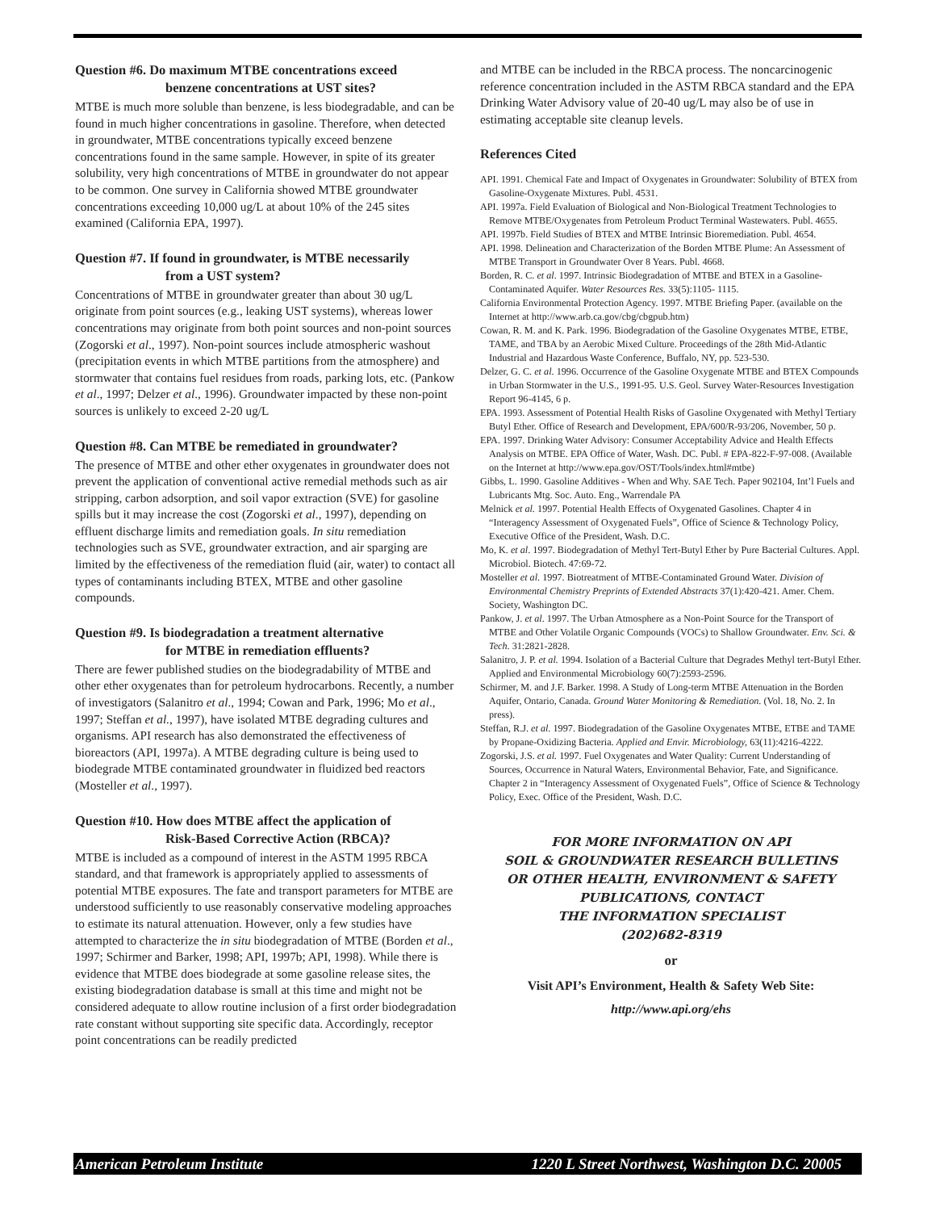Question #6. Do maximum MTBE concentrations exceed
benzene concentrations at UST sites?
MTBE is much more soluble than benzene, is less biodegradable, and can be found in much higher concentrations in gasoline. Therefore, when detected in groundwater, MTBE concentrations typically exceed benzene concentrations found in the same sample. However, in spite of its greater solubility, very high concentrations of MTBE in groundwater do not appear to be common. One survey in California showed MTBE groundwater concentrations exceeding 10,000 ug/L at about 10% of the 245 sites examined (California EPA, 1997).
Question #7. If found in groundwater, is MTBE necessarily
from a UST system?
Concentrations of MTBE in groundwater greater than about 30 ug/L originate from point sources (e.g., leaking UST systems), whereas lower concentrations may originate from both point sources and non-point sources (Zogorski et al., 1997). Non-point sources include atmospheric washout (precipitation events in which MTBE partitions from the atmosphere) and stormwater that contains fuel residues from roads, parking lots, etc. (Pankow et al., 1997; Delzer et al., 1996). Groundwater impacted by these non-point sources is unlikely to exceed 2-20 ug/L
Question #8. Can MTBE be remediated in groundwater?
The presence of MTBE and other ether oxygenates in groundwater does not prevent the application of conventional active remedial methods such as air stripping, carbon adsorption, and soil vapor extraction (SVE) for gasoline spills but it may increase the cost (Zogorski et al., 1997), depending on effluent discharge limits and remediation goals. In situ remediation technologies such as SVE, groundwater extraction, and air sparging are limited by the effectiveness of the remediation fluid (air, water) to contact all types of contaminants including BTEX, MTBE and other gasoline compounds.
Question #9. Is biodegradation a treatment alternative
for MTBE in remediation effluents?
There are fewer published studies on the biodegradability of MTBE and other ether oxygenates than for petroleum hydrocarbons. Recently, a number of investigators (Salanitro et al., 1994; Cowan and Park, 1996; Mo et al., 1997; Steffan et al., 1997), have isolated MTBE degrading cultures and organisms. API research has also demonstrated the effectiveness of bioreactors (API, 1997a). A MTBE degrading culture is being used to biodegrade MTBE contaminated groundwater in fluidized bed reactors (Mosteller et al., 1997).
Question #10. How does MTBE affect the application of
Risk-Based Corrective Action (RBCA)?
MTBE is included as a compound of interest in the ASTM 1995 RBCA standard, and that framework is appropriately applied to assessments of potential MTBE exposures. The fate and transport parameters for MTBE are understood sufficiently to use reasonably conservative modeling approaches to estimate its natural attenuation. However, only a few studies have attempted to characterize the in situ biodegradation of MTBE (Borden et al., 1997; Schirmer and Barker, 1998; API, 1997b; API, 1998). While there is evidence that MTBE does biodegrade at some gasoline release sites, the existing biodegradation database is small at this time and might not be considered adequate to allow routine inclusion of a first order biodegradation rate constant without supporting site specific data. Accordingly, receptor point concentrations can be readily predicted
and MTBE can be included in the RBCA process. The noncarcinogenic reference concentration included in the ASTM RBCA standard and the EPA Drinking Water Advisory value of 20-40 ug/L may also be of use in estimating acceptable site cleanup levels.
References Cited
API. 1991. Chemical Fate and Impact of Oxygenates in Groundwater: Solubility of BTEX from Gasoline-Oxygenate Mixtures. Publ. 4531.
API. 1997a. Field Evaluation of Biological and Non-Biological Treatment Technologies to Remove MTBE/Oxygenates from Petroleum Product Terminal Wastewaters. Publ. 4655.
API. 1997b. Field Studies of BTEX and MTBE Intrinsic Bioremediation. Publ. 4654.
API. 1998. Delineation and Characterization of the Borden MTBE Plume: An Assessment of MTBE Transport in Groundwater Over 8 Years. Publ. 4668.
Borden, R. C. et al. 1997. Intrinsic Biodegradation of MTBE and BTEX in a Gasoline-Contaminated Aquifer. Water Resources Res. 33(5):1105- 1115.
California Environmental Protection Agency. 1997. MTBE Briefing Paper. (available on the Internet at http://www.arb.ca.gov/cbg/cbgpub.htm)
Cowan, R. M. and K. Park. 1996. Biodegradation of the Gasoline Oxygenates MTBE, ETBE, TAME, and TBA by an Aerobic Mixed Culture. Proceedings of the 28th Mid-Atlantic Industrial and Hazardous Waste Conference, Buffalo, NY, pp. 523-530.
Delzer, G. C. et al. 1996. Occurrence of the Gasoline Oxygenate MTBE and BTEX Compounds in Urban Stormwater in the U.S., 1991-95. U.S. Geol. Survey Water-Resources Investigation Report 96-4145, 6 p.
EPA. 1993. Assessment of Potential Health Risks of Gasoline Oxygenated with Methyl Tertiary Butyl Ether. Office of Research and Development, EPA/600/R-93/206, November, 50 p.
EPA. 1997. Drinking Water Advisory: Consumer Acceptability Advice and Health Effects Analysis on MTBE. EPA Office of Water, Wash. DC. Publ. # EPA-822-F-97-008. (Available on the Internet at http://www.epa.gov/OST/Tools/index.html#mtbe)
Gibbs, L. 1990. Gasoline Additives - When and Why. SAE Tech. Paper 902104, Int’l Fuels and Lubricants Mtg. Soc. Auto. Eng., Warrendale PA
Melnick et al. 1997. Potential Health Effects of Oxygenated Gasolines. Chapter 4 in “Interagency Assessment of Oxygenated Fuels”, Office of Science & Technology Policy, Executive Office of the President, Wash. D.C.
Mo, K. et al. 1997. Biodegradation of Methyl Tert-Butyl Ether by Pure Bacterial Cultures. Appl. Microbiol. Biotech. 47:69-72.
Mosteller et al. 1997. Biotreatment of MTBE-Contaminated Ground Water. Division of Environmental Chemistry Preprints of Extended Abstracts 37(1):420-421. Amer. Chem. Society, Washington DC.
Pankow, J. et al. 1997. The Urban Atmosphere as a Non-Point Source for the Transport of MTBE and Other Volatile Organic Compounds (VOCs) to Shallow Groundwater. Env. Sci. & Tech. 31:2821-2828.
Salanitro, J. P. et al. 1994. Isolation of a Bacterial Culture that Degrades Methyl tert-Butyl Ether. Applied and Environmental Microbiology 60(7):2593-2596.
Schirmer, M. and J.F. Barker. 1998. A Study of Long-term MTBE Attenuation in the Borden Aquifer, Ontario, Canada. Ground Water Monitoring & Remediation. (Vol. 18, No. 2. In press).
Steffan, R.J. et al. 1997. Biodegradation of the Gasoline Oxygenates MTBE, ETBE and TAME by Propane-Oxidizing Bacteria. Applied and Envir. Microbiology, 63(11):4216-4222.
Zogorski, J.S. et al. 1997. Fuel Oxygenates and Water Quality: Current Understanding of Sources, Occurrence in Natural Waters, Environmental Behavior, Fate, and Significance. Chapter 2 in “Interagency Assessment of Oxygenated Fuels”, Office of Science & Technology Policy, Exec. Office of the President, Wash. D.C.
FOR MORE INFORMATION ON API
SOIL & GROUNDWATER RESEARCH BULLETINS
OR OTHER HEALTH, ENVIRONMENT & SAFETY
PUBLICATIONS, CONTACT
THE INFORMATION SPECIALIST
(202)682-8319
or
Visit API’s Environment, Health & Safety Web Site:
http://www.api.org/ehs
American Petroleum Institute 1220 L Street Northwest, Washington D.C. 20005